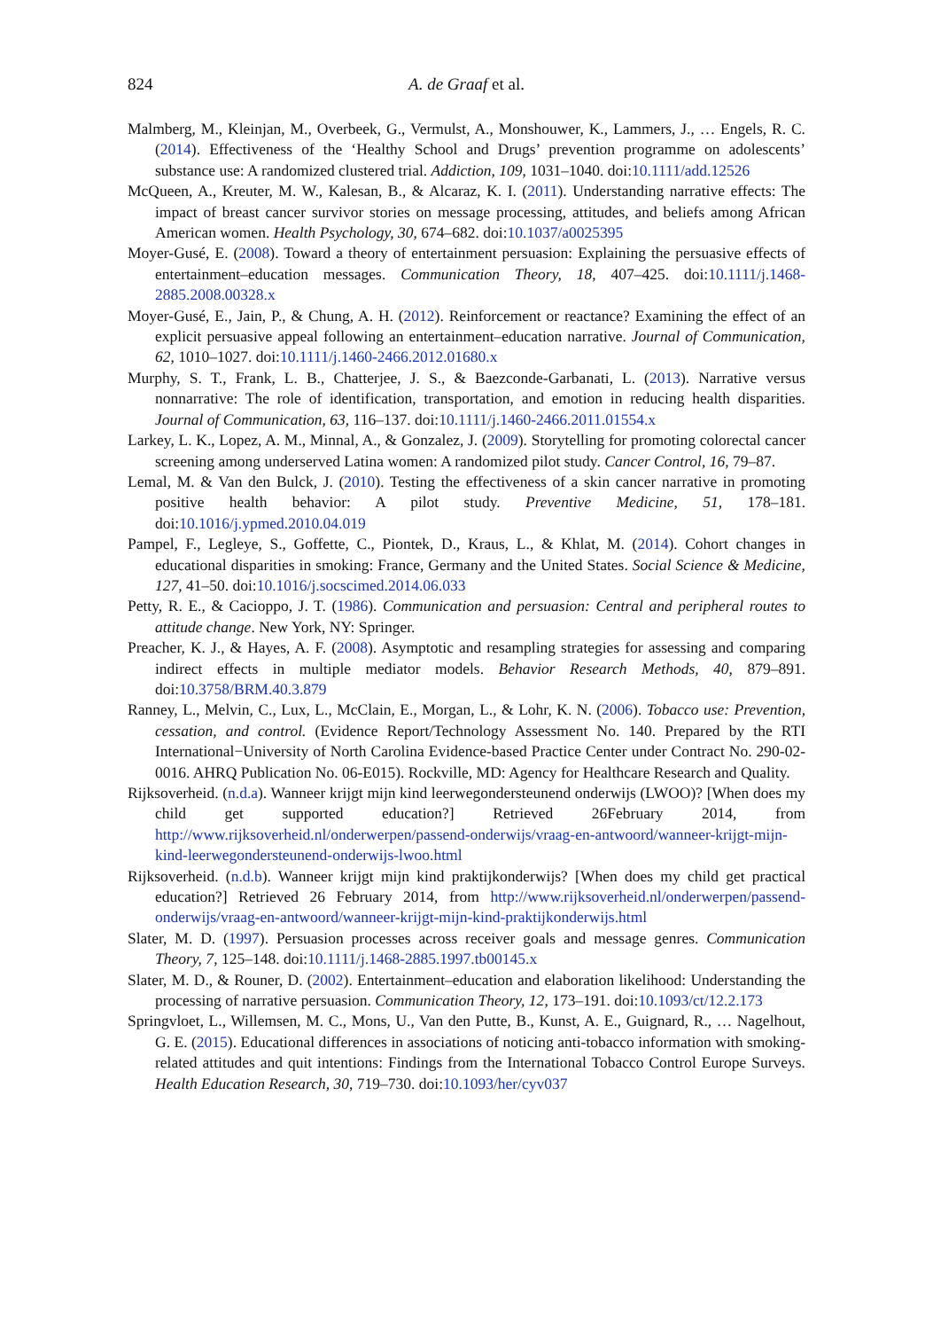824
A. de Graaf et al.
Malmberg, M., Kleinjan, M., Overbeek, G., Vermulst, A., Monshouwer, K., Lammers, J., … Engels, R. C. (2014). Effectiveness of the ‘Healthy School and Drugs’ prevention programme on adolescents’ substance use: A randomized clustered trial. Addiction, 109, 1031–1040. doi:10.1111/add.12526
McQueen, A., Kreuter, M. W., Kalesan, B., & Alcaraz, K. I. (2011). Understanding narrative effects: The impact of breast cancer survivor stories on message processing, attitudes, and beliefs among African American women. Health Psychology, 30, 674–682. doi:10.1037/a0025395
Moyer-Gusé, E. (2008). Toward a theory of entertainment persuasion: Explaining the persuasive effects of entertainment–education messages. Communication Theory, 18, 407–425. doi:10.1111/j.1468-2885.2008.00328.x
Moyer-Gusé, E., Jain, P., & Chung, A. H. (2012). Reinforcement or reactance? Examining the effect of an explicit persuasive appeal following an entertainment–education narrative. Journal of Communication, 62, 1010–1027. doi:10.1111/j.1460-2466.2012.01680.x
Murphy, S. T., Frank, L. B., Chatterjee, J. S., & Baezconde-Garbanati, L. (2013). Narrative versus nonnarrative: The role of identification, transportation, and emotion in reducing health disparities. Journal of Communication, 63, 116–137. doi:10.1111/j.1460-2466.2011.01554.x
Larkey, L. K., Lopez, A. M., Minnal, A., & Gonzalez, J. (2009). Storytelling for promoting colorectal cancer screening among underserved Latina women: A randomized pilot study. Cancer Control, 16, 79–87.
Lemal, M. & Van den Bulck, J. (2010). Testing the effectiveness of a skin cancer narrative in promoting positive health behavior: A pilot study. Preventive Medicine, 51, 178–181. doi:10.1016/j.ypmed.2010.04.019
Pampel, F., Legleye, S., Goffette, C., Piontek, D., Kraus, L., & Khlat, M. (2014). Cohort changes in educational disparities in smoking: France, Germany and the United States. Social Science & Medicine, 127, 41–50. doi:10.1016/j.socscimed.2014.06.033
Petty, R. E., & Cacioppo, J. T. (1986). Communication and persuasion: Central and peripheral routes to attitude change. New York, NY: Springer.
Preacher, K. J., & Hayes, A. F. (2008). Asymptotic and resampling strategies for assessing and comparing indirect effects in multiple mediator models. Behavior Research Methods, 40, 879–891. doi:10.3758/BRM.40.3.879
Ranney, L., Melvin, C., Lux, L., McClain, E., Morgan, L., & Lohr, K. N. (2006). Tobacco use: Prevention, cessation, and control. (Evidence Report/Technology Assessment No. 140. Prepared by the RTI International−University of North Carolina Evidence-based Practice Center under Contract No. 290-02-0016. AHRQ Publication No. 06-E015). Rockville, MD: Agency for Healthcare Research and Quality.
Rijksoverheid. (n.d.a). Wanneer krijgt mijn kind leerwegondersteunend onderwijs (LWOO)? [When does my child get supported education?] Retrieved 26February 2014, from http://www.rijksoverheid.nl/onderwerpen/passend-onderwijs/vraag-en-antwoord/wanneer-krijgt-mijn-kind-leerwegondersteunend-onderwijs-lwoo.html
Rijksoverheid. (n.d.b). Wanneer krijgt mijn kind praktijkonderwijs? [When does my child get practical education?] Retrieved 26 February 2014, from http://www.rijksoverheid.nl/onderwerpen/passend-onderwijs/vraag-en-antwoord/wanneer-krijgt-mijn-kind-praktijkonderwijs.html
Slater, M. D. (1997). Persuasion processes across receiver goals and message genres. Communication Theory, 7, 125–148. doi:10.1111/j.1468-2885.1997.tb00145.x
Slater, M. D., & Rouner, D. (2002). Entertainment–education and elaboration likelihood: Understanding the processing of narrative persuasion. Communication Theory, 12, 173–191. doi:10.1093/ct/12.2.173
Springvloet, L., Willemsen, M. C., Mons, U., Van den Putte, B., Kunst, A. E., Guignard, R., … Nagelhout, G. E. (2015). Educational differences in associations of noticing anti-tobacco information with smoking-related attitudes and quit intentions: Findings from the International Tobacco Control Europe Surveys. Health Education Research, 30, 719–730. doi:10.1093/her/cyv037